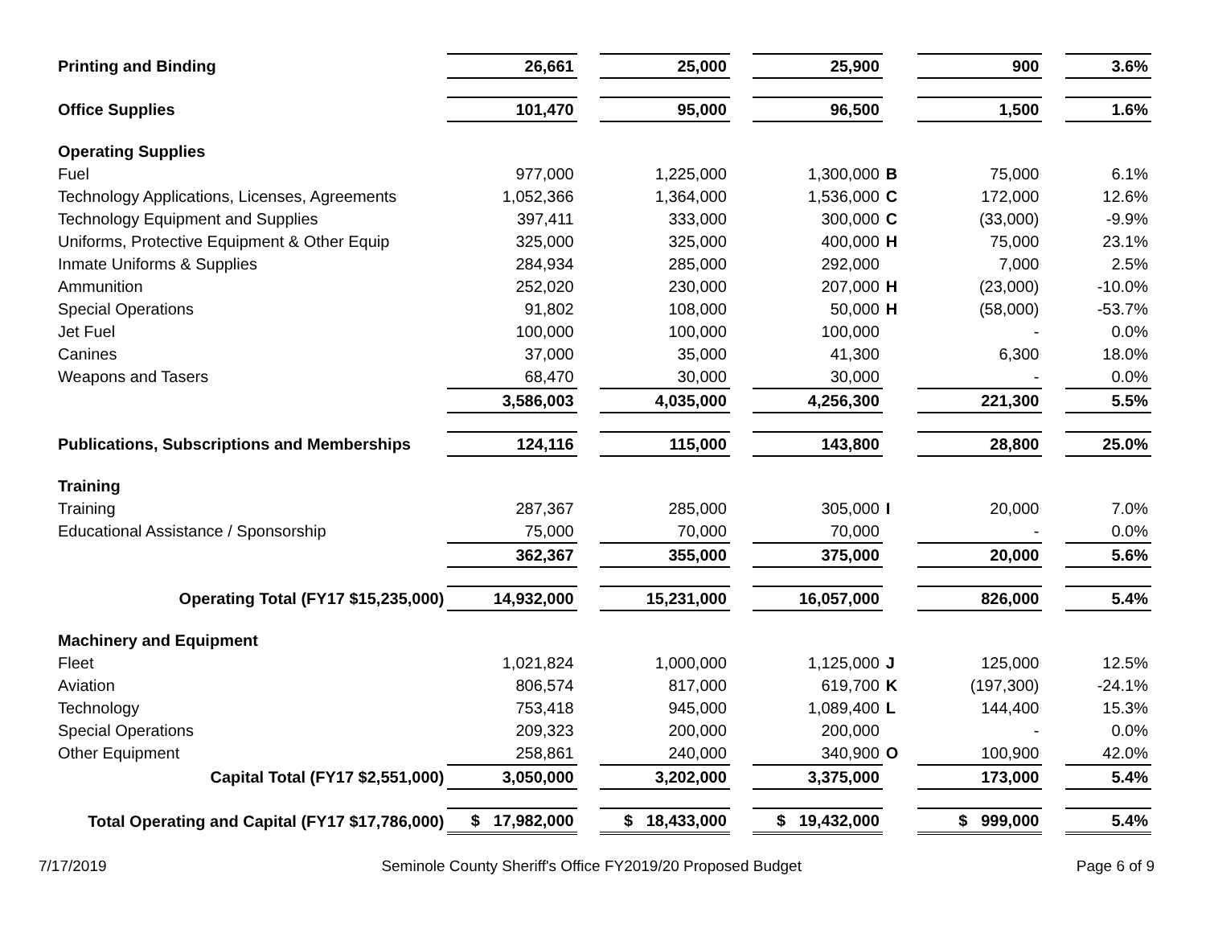| Printing and Binding | 26,661 | | 25,000 | | 25,900 | | 900 | | 3.6% |
| Office Supplies | 101,470 | | 95,000 | | 96,500 | | 1,500 | | 1.6% |
| Operating Supplies | | | | | | | | | |
| Fuel | 977,000 | | 1,225,000 | | 1,300,000 | B | 75,000 | | 6.1% |
| Technology Applications, Licenses, Agreements | 1,052,366 | | 1,364,000 | | 1,536,000 | C | 172,000 | | 12.6% |
| Technology Equipment and Supplies | 397,411 | | 333,000 | | 300,000 | C | (33,000) | | -9.9% |
| Uniforms, Protective Equipment & Other Equip | 325,000 | | 325,000 | | 400,000 | H | 75,000 | | 23.1% |
| Inmate Uniforms & Supplies | 284,934 | | 285,000 | | 292,000 | | 7,000 | | 2.5% |
| Ammunition | 252,020 | | 230,000 | | 207,000 | H | (23,000) | | -10.0% |
| Special Operations | 91,802 | | 108,000 | | 50,000 | H | (58,000) | | -53.7% |
| Jet Fuel | 100,000 | | 100,000 | | 100,000 | | - | | 0.0% |
| Canines | 37,000 | | 35,000 | | 41,300 | | 6,300 | | 18.0% |
| Weapons and Tasers | 68,470 | | 30,000 | | 30,000 | | - | | 0.0% |
| | 3,586,003 | | 4,035,000 | | 4,256,300 | | 221,300 | | 5.5% |
| Publications, Subscriptions and Memberships | 124,116 | | 115,000 | | 143,800 | | 28,800 | | 25.0% |
| Training | | | | | | | | | |
| Training | 287,367 | | 285,000 | | 305,000 | I | 20,000 | | 7.0% |
| Educational Assistance / Sponsorship | 75,000 | | 70,000 | | 70,000 | | - | | 0.0% |
| | 362,367 | | 355,000 | | 375,000 | | 20,000 | | 5.6% |
| Operating Total (FY17 $15,235,000) | 14,932,000 | | 15,231,000 | | 16,057,000 | | 826,000 | | 5.4% |
| Machinery and Equipment | | | | | | | | | |
| Fleet | 1,021,824 | | 1,000,000 | | 1,125,000 | J | 125,000 | | 12.5% |
| Aviation | 806,574 | | 817,000 | | 619,700 | K | (197,300) | | -24.1% |
| Technology | 753,418 | | 945,000 | | 1,089,400 | L | 144,400 | | 15.3% |
| Special Operations | 209,323 | | 200,000 | | 200,000 | | - | | 0.0% |
| Other Equipment | 258,861 | | 240,000 | | 340,900 | O | 100,900 | | 42.0% |
| Capital Total (FY17 $2,551,000) | 3,050,000 | | 3,202,000 | | 3,375,000 | | 173,000 | | 5.4% |
| Total Operating and Capital (FY17 $17,786,000) | $ 17,982,000 | | $ 18,433,000 | | $ 19,432,000 | | $ 999,000 | | 5.4% |
7/17/2019 Seminole County Sheriff's Office FY2019/20 Proposed Budget Page 6 of 9